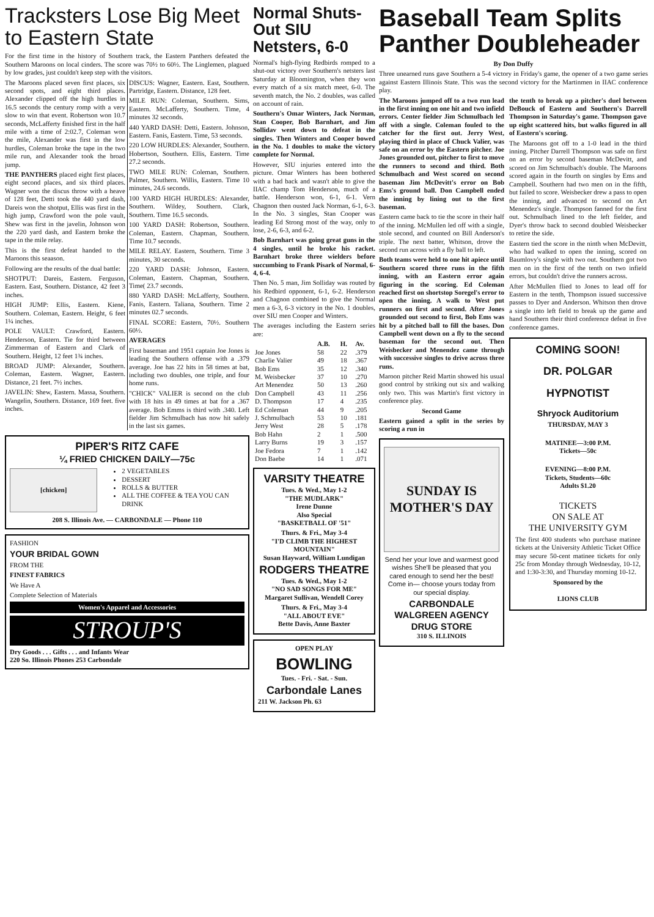Tracksters Lose Big Meet to Eastern State
For the first time in the history of Southern track, the Eastern Panthers defeated the Southern Maroons on local cinders. The score was 70½ to 60½. The Linglemen, plagued by low grades, just couldn't keep step with the visitors.
The Maroons placed seven first places, six second spots, and eight third places. Alexander clipped off the high hurdles in 16.5 seconds the century romp with a very slow to win that event. Robertson won 10.7 seconds, McLafferty finished first in the half mile with a time of 2:02.7, Coleman won the mile, Alexander was first in the low hurdles, Coleman broke the tape in the two mile run, and Alexander took the broad jump.
THE PANTHERS placed eight first places, eight second places, and six third places. Wagner won the discus throw with a heave of 128 feet, Detti took the 440 yard dash, Dareis won the shotput, Ellis was first in the high jump, Crawford won the pole vault, Shew was first in the javelin, Johnson won the 220 yard dash, and Eastern broke the tape in the mile relay.
This is the first defeat handed to the Maroons this seaason.
Following are the results of the dual battle:
SHOTPUT: Dareis, Eastern. Ferguson, Eastern. East, Southern. Distance, 42 feet 3 inches.
HIGH JUMP: Ellis, Eastern. Kiene, Southern. Coleman, Eastern. Height, 6 feet 1¼ inches.
POLE VAULT: Crawford, Eastern. Henderson, Eastern. Tie for third between Zimmerman of Eastern and Clark of Southern. Height, 12 feet 1¾ inches.
BROAD JUMP: Alexander, Southern. Coleman, Eastern. Wagner, Eastern. Distance, 21 feet. 7½ inches.
JAVELIN: Shew, Eastern. Massa, Southern. Wangelin, Southern. Distance, 169 feet. five inches.
DISCUS: Wagner, Eastern. East, Southern. Partridge, Eastern. Distance, 128 feet.
MILE RUN: Coleman, Southern. Sims, Eastern. McLafferty, Southern. Time, 4 minutes 32 seconds.
440 YARD DASH: Detti, Eastern. Johnson, Eastern. Fanis, Eastern. Time, 53 seconds.
220 LOW HURDLES: Alexander, Southern. Hobertson, Southern. Ellis, Eastern. Time 27.2 seconds.
TWO MILE RUN: Coleman, Southern. Palmer, Southern. Willis, Eastern. Time 10 minutes, 24.6 seconds.
100 YARD HIGH HURDLES: Alexander, Southern. Wildey, Southern. Clark, Southern. Time 16.5 seconds.
100 YARD DASH: Robertson, Southern. Coleman, Eastern. Chapman, Southern. Time 10.7 seconds.
MILE RELAY. Eastern, Southern. Time 3 minutes, 30 seconds.
220 YARD DASH: Johnson, Eastern. Coleman, Eastern. Chapman, Southern. Time( 23.7 seconds.
880 YARD DASH: McLafferty, Southern. Fanis, Eastern. Taliana, Southern. Time 2 minutes 02.7 seconds.
FINAL SCORE: Eastern, 70½. Southern 60½.
AVERAGES
First baseman and 1951 captain Joe Jones is leading the Southern offense with a .379 average. Joe has 22 hits in 58 times at bat, including two doubles, one triple, and four home runs.
"CHICK" VALIER is second on the club with 18 hits in 49 times at bat for a .367 average. Bob Emms is third with .340. Left fielder Jim Schmulbach has now hit safely in the last six games.
PIPER'S RITZ CAFE
¼ FRIED CHICKEN DAILY—75c
[chicken]
2 VEGETABLES
DESSERT
ROLLS & BUTTER
ALL THE COFFEE & TEA YOU CAN DRINK
208 S. Illinois Ave. — CARBONDALE — Phone 110
FASHION
YOUR BRIDAL GOWN
FROM THE
FINEST FABRICS
We Have A
Complete Selection of Materials
Women's Apparel and Accessories
STROUP'S
Dry Goods . . . Gifts . . . and Infants Wear
220 So. Illinois Phones 253 Carbondale
Normal Shuts-Out SIU Netsters, 6-0
Normal's high-flying Redbirds romped to a shut-out victory over Southern's netsters last Saturday at Bloomington, when they won every match of a six match meet, 6-0. The seventh match, the No. 2 doubles, was called on account of rain.
Southern's Omar Winters, Jack Norman, Stan Cooper, Bob Barnhart, and Jim Sollidav went down to defeat in the singles. Then Winters and Cooper bowed in the No. 1 doubles to make the victory complete for Normal.
However, SIU injuries entered into the picture. Omar Winters has been bothered with a bad back and wasn't able to give the IIAC champ Tom Henderson, much of a battle. Henderson won, 6-1, 6-1. Vern Chagnon then ousted Jack Norman, 6-1, 6-3. In the No. 3 singles, Stan Cooper was leading Ed Strong most of the way, only to lose, 2-6, 6-3, and 6-2.
Bob Barnhart was going great guns in the 4 singles, until he broke his racket. Barnhart broke three wielders before succumbing to Frank Pisark of Normal, 6-4, 6-4.
Then No. 5 man, Jim Solliday was routed by his Redbird opponent, 6-1, 6-2. Henderson and Chagnon combined to give the Normal men a 6-3, 6-3 victory in the No. 1 doubles, over SIU men Cooper and Winters.
The averages including the Eastern series are:
| | A.B. | H. | Av. |
| --- | --- | --- | --- |
| Joe Jones | 58 | 22 | .379 |
| Charlie Valier | 49 | 18 | .367 |
| Bob Ems | 35 | 12 | .340 |
| M. Weisbecker | 37 | 10 | .270 |
| Art Menendez | 50 | 13 | .260 |
| Don Campbell | 43 | 11 | .256 |
| D. Thompson | 17 | 4 | .235 |
| Ed Coleman | 44 | 9 | .205 |
| J. Schmulbach | 53 | 10 | .181 |
| Jerry West | 28 | 5 | .178 |
| Bob Hahn | 2 | 1 | .500 |
| Larry Burns | 19 | 3 | .157 |
| Joe Fedora | 7 | 1 | .142 |
| Don Baebe | 14 | 1 | .071 |
VARSITY THEATRE
Tues. & Wed., May 1-2
"THE MUDLARK"
Irene Dunne
Also Special
"BASKETBALL OF '51"
Thurs. & Fri., May 3-4
"I'D CLIMB THE HIGHEST MOUNTAIN"
Susan Hayward, William Lundigan
RODGERS THEATRE
Tues. & Wed., May 1-2
"NO SAD SONGS FOR ME"
Margaret Sullivan, Wendell Corey
Thurs. & Fri., May 3-4
"ALL ABOUT EVE"
Bette Davis, Anne Baxter
OPEN PLAY
BOWLING
Tues. - Fri. - Sat. - Sun.
Carbondale Lanes
211 W. Jackson Ph. 63
Baseball Team Splits Panther Doubleheader
By Don Duffy
Three unearned runs gave Southern a 5-4 victory in Friday's game, the opener of a two game series against Eastern Illinois State. This was the second victory for the Martinmen in IIAC conference play.
The Maroons jumped off to a two run lead in the first inning on one hit and two infield errors. Center fielder Jim Schmulbach led off with a single. Coleman fouled to the catcher for the first out. Jerry West, playing third in place of Chuck Valier, was safe on an error by the Eastern pitcher. Joe Jones grounded out, pitcher to first to move the runners to second and third. Both Schmulbach and West scored on second baseman Jim McDevitt's error on Bob Ems's ground ball. Don Campbell ended the inning by lining out to the first baseman.
Eastern came back to tie the score in their half of the inning. McMullen led off with a single, stole second, and counted on Bill Anderson's triple. The next batter, Whitson, drove the second run across with a fly ball to left.
Both teams were held to one hit apiece until Southern scored three runs in the fifth inning, with an Eastern error again figuring in the scoring. Ed Coleman reached first on shortstop Soregel's error to open the inning. A walk to West put runners on first and second. After Jones grounded out second to first, Bob Ems was hit by a pitched ball to fill the bases. Don Campbell went down on a fly to the second baseman for the second out. Then Weisbecker and Menendez came through with successive singles to drive across three runs.
Maroon pitcher Reid Martin showed his usual good control by striking out six and walking only two. This was Martin's first victory in conference play.
Second Game
Eastern gained a split in the series by scoring a run in
SUNDAY IS MOTHER'S DAY
Send her your love and warmest good wishes She'll be pleased that you cared enough to send her the best! Come in— choose yours today from our special display.
CARBONDALE
WALGREEN AGENCY
DRUG STORE
310 S. ILLINOIS
the tenth to break up a pitcher's duel between DeBouck of Eastern and Southern's Darrell Thompson in Saturday's game. Thompson gave up eight scattered hits, but walks figured in all of Eastern's scoring.
The Maroons got off to a 1-0 lead in the third inning. Pitcher Darrell Thompson was safe on first on an error by second baseman McDevitt, and scored on Jim Schmulbach's double. The Maroons scored again in the fourth on singles by Ems and Campbell. Southern had two men on in the fifth, but failed to score. Weisbecker drew a pass to open the inning, and advanced to second on Art Menendez's single. Thompson fanned for the first out. Schmulbach lined to the left fielder, and Dyer's throw back to second doubled Weisbecker to retire the side.
Eastern tied the score in the ninth when McDevitt, who had walked to open the inning, scored on Baumlovy's single with two out. Southern got two men on in the first of the tenth on two infield errors, but couldn't drive the runners across.
After McMullen flied to Jones to lead off for Eastern in the tenth, Thompson issued successive passes to Dyer and Anderson. Whitson then drove a single into left field to break up the game and hand Southern their third conference defeat in five conference games.
COMING SOON!
DR. POLGAR
HYPNOTIST
Shryock Auditorium
THURSDAY, MAY 3
MATINEE—3:00 P.M.
Tickets—50c
EVENING—8:00 P.M.
Tickets, Students—60c
Adults $1.20
TICKETS
ON SALE AT
THE UNIVERSITY GYM
The first 400 students who purchase matinee tickets at the University Athletic Ticket Office may secure 50-cent matinee tickets for only 25c from Monday through Wednesday, 10-12, and 1:30-3:30, and Thursday morning 10-12.
Sponsored by the
LIONS CLUB